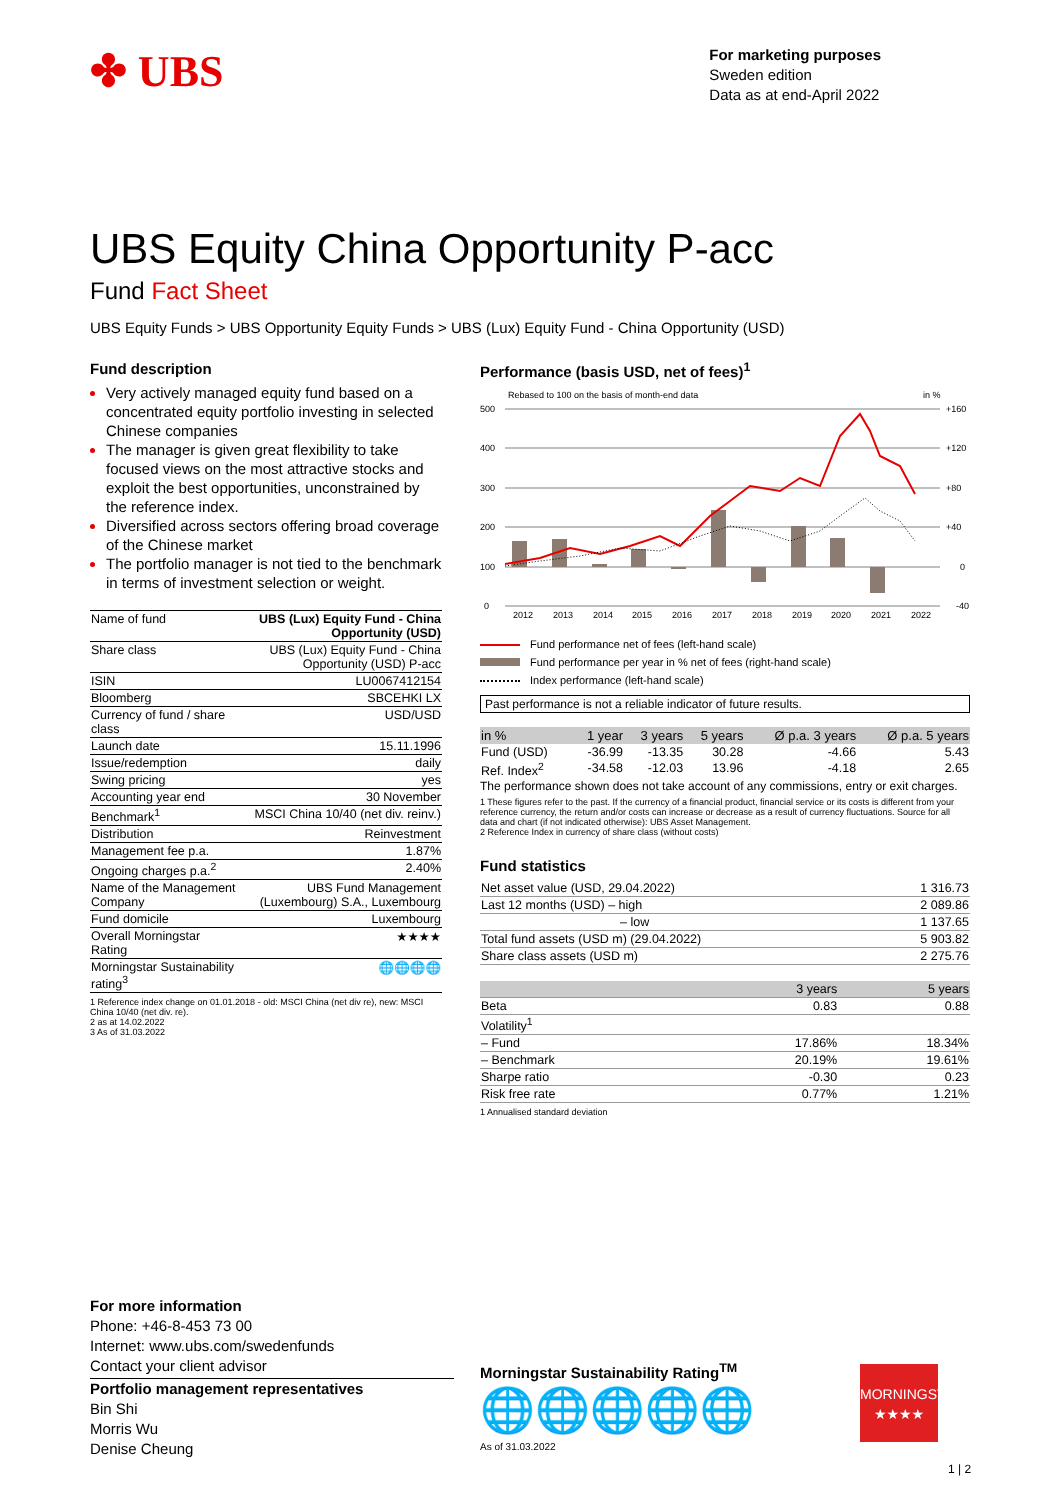✤ UBS
For marketing purposes
Sweden edition
Data as at end-April 2022
UBS Equity China Opportunity P-acc
Fund Fact Sheet
UBS Equity Funds > UBS Opportunity Equity Funds > UBS (Lux) Equity Fund - China Opportunity (USD)
Fund description
Very actively managed equity fund based on a concentrated equity portfolio investing in selected Chinese companies
The manager is given great flexibility to take focused views on the most attractive stocks and exploit the best opportunities, unconstrained by the reference index.
Diversified across sectors offering broad coverage of the Chinese market
The portfolio manager is not tied to the benchmark in terms of investment selection or weight.
| Name of fund | UBS (Lux) Equity Fund - China Opportunity (USD) |
| Share class | UBS (Lux) Equity Fund - China Opportunity (USD) P-acc |
| ISIN | LU0067412154 |
| Bloomberg | SBCEHKI LX |
| Currency of fund / share class | USD/USD |
| Launch date | 15.11.1996 |
| Issue/redemption | daily |
| Swing pricing | yes |
| Accounting year end | 30 November |
| Benchmark<sup>1</sup> | MSCI China 10/40 (net div. reinv.) |
| Distribution | Reinvestment |
| Management fee p.a. | 1.87% |
| Ongoing charges p.a.<sup>2</sup> | 2.40% |
| Name of the Management Company | UBS Fund Management (Luxembourg) S.A., Luxembourg |
| Fund domicile | Luxembourg |
| Overall Morningstar Rating | ★★★★ |
| Morningstar Sustainability rating<sup>3</sup> | 🌐🌐🌐🌐 |
1 Reference index change on 01.01.2018 - old: MSCI China (net div re), new: MSCI China 10/40 (net div. re).
2 as at 14.02.2022
3 As of 31.03.2022
Performance (basis USD, net of fees)<sup>1</sup>
Rebased to 100 on the basis of month-end data
in %
500
400
300
200
100
0
+160
+120
+80
+40
0
-40
2012
2013
2014
2015
2016
2017
2018
2019
2020
2021
2022
Fund performance net of fees (left-hand scale)
Fund performance per year in % net of fees (right-hand scale)
Index performance (left-hand scale)
Past performance is not a reliable indicator of future results.
| in % | 1 year | 3 years | 5 years | Ø p.a. 3 years | Ø p.a. 5 years |
| --- | --- | --- | --- | --- | --- |
| Fund (USD) | -36.99 | -13.35 | 30.28 | -4.66 | 5.43 |
| Ref. Index<sup>2</sup> | -34.58 | -12.03 | 13.96 | -4.18 | 2.65 |
The performance shown does not take account of any commissions, entry or exit charges.
1 These figures refer to the past. If the currency of a financial product, financial service or its costs is different from your reference currency, the return and/or costs can increase or decrease as a result of currency fluctuations. Source for all data and chart (if not indicated otherwise): UBS Asset Management.
2 Reference Index in currency of share class (without costs)
Fund statistics
| Net asset value (USD, 29.04.2022) | 1 316.73 |
| Last 12 months (USD) – high | 2 089.86 |
| – low | 1 137.65 |
| Total fund assets (USD m) (29.04.2022) | 5 903.82 |
| Share class assets (USD m) | 2 275.76 |
| | 3 years | 5 years |
| Beta | 0.83 | 0.88 |
| Volatility<sup>1</sup> | | |
| – Fund | 17.86% | 18.34% |
| – Benchmark | 20.19% | 19.61% |
| Sharpe ratio | -0.30 | 0.23 |
| Risk free rate | 0.77% | 1.21% |
1 Annualised standard deviation
For more information
Phone: +46-8-453 73 00
Internet: www.ubs.com/swedenfunds
Contact your client advisor
Portfolio management representatives
Bin Shi
Morris Wu
Denise Cheung
Morningstar Sustainability Rating<sup>TM</sup>
🌐🌐🌐🌐🌐
As of 31.03.2022
MORNINGSTAR
★★★★
1 | 2